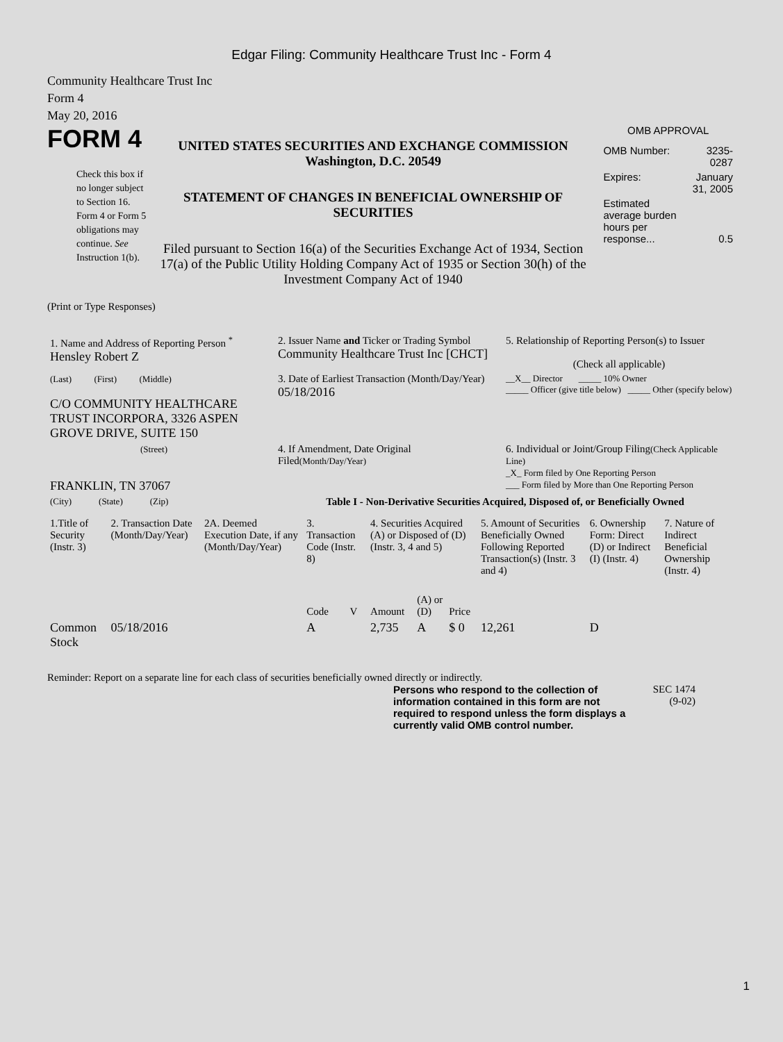Edgar Filing: Community Healthcare Trust Inc - Form 4
Community Healthcare Trust Inc
Form 4
May 20, 2016
FORM 4
Check this box if no longer subject to Section 16. Form 4 or Form 5 obligations may continue. See Instruction 1(b).
UNITED STATES SECURITIES AND EXCHANGE COMMISSION
Washington, D.C. 20549
STATEMENT OF CHANGES IN BENEFICIAL OWNERSHIP OF SECURITIES
Filed pursuant to Section 16(a) of the Securities Exchange Act of 1934, Section 17(a) of the Public Utility Holding Company Act of 1935 or Section 30(h) of the Investment Company Act of 1940
OMB APPROVAL
| OMB Number: | 3235-0287 |
| Expires: | January 31, 2005 |
| Estimated average burden hours per response... | 0.5 |
(Print or Type Responses)
| 1. Name and Address of Reporting Person <sup>*</sup> Hensley Robert Z | 2. Issuer Name and Ticker or Trading Symbol Community Healthcare Trust Inc [CHCT] | 5. Relationship of Reporting Person(s) to Issuer (Check all applicable) |
| (Last) (First) (Middle) C/O COMMUNITY HEALTHCARE TRUST INCORPORA, 3326 ASPEN GROVE DRIVE, SUITE 150 | 3. Date of Earliest Transaction (Month/Day/Year) 05/18/2016 | __X__ Director _____ 10% Owner _____ Officer (give title below) _____ Other (specify below) |
| (Street) FRANKLIN, TN 37067 | 4. If Amendment, Date Original Filed (Month/Day/Year) | 6. Individual or Joint/Group Filing (Check Applicable Line) _X_ Form filed by One Reporting Person ___ Form filed by More than One Reporting Person |
| (City) (State) (Zip) | Table I - Non-Derivative Securities Acquired, Disposed of, or Beneficially Owned | |
| 1.Title of Security (Instr. 3) | 2. Transaction Date (Month/Day/Year) | 2A. Deemed Execution Date, if any (Month/Day/Year) | 3. Transaction Code (Instr. 8) | | 4. Securities Acquired (A) or Disposed of (D) (Instr. 3, 4 and 5) | | | 5. Amount of Securities Beneficially Owned Following Reported Transaction(s) (Instr. 3 and 4) | 6. Ownership Form: Direct (D) or Indirect (I) (Instr. 4) | 7. Nature of Indirect Beneficial Ownership (Instr. 4) |
| --- | --- | --- | --- | --- | --- | --- | --- | --- | --- | --- |
| | | | Code | V | Amount | (A) or (D) | Price | | | |
| Common Stock | 05/18/2016 | | A | | 2,735 | A | $ 0 | 12,261 | D | |
Reminder: Report on a separate line for each class of securities beneficially owned directly or indirectly.
Persons who respond to the collection of information contained in this form are not required to respond unless the form displays a currently valid OMB control number.
SEC 1474
(9-02)
1